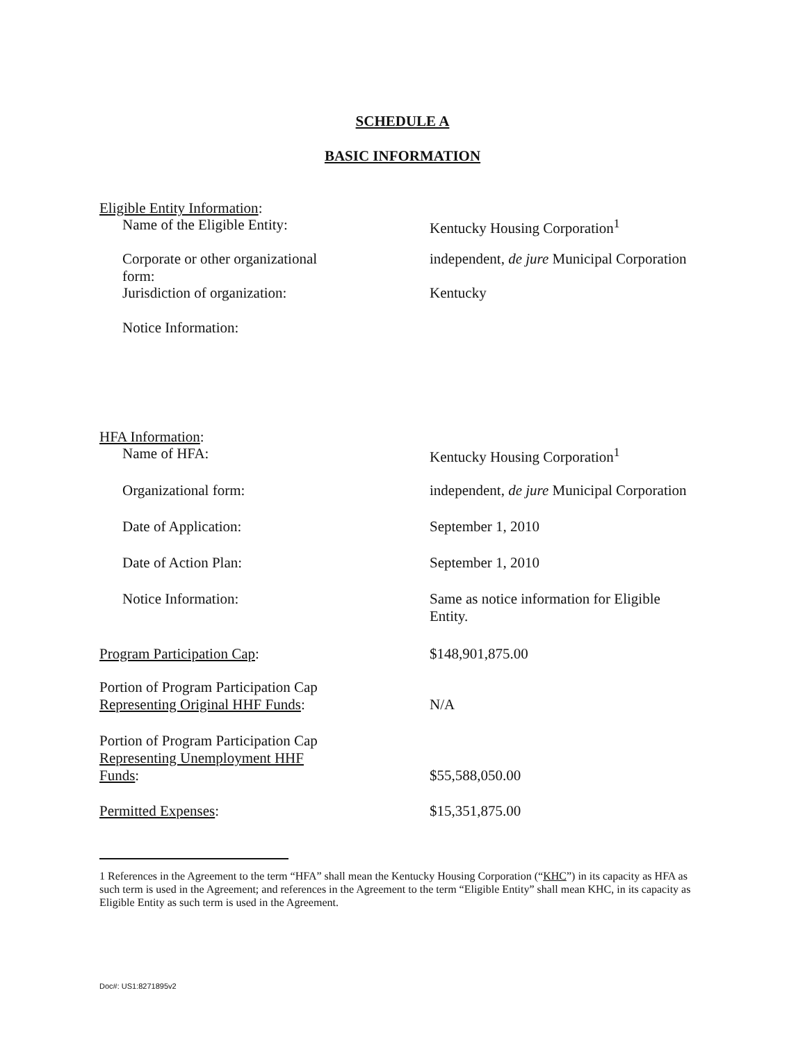SCHEDULE A
BASIC INFORMATION
Eligible Entity Information:
Name of the Eligible Entity: Kentucky Housing Corporation<sup>1</sup>
Corporate or other organizational form:
independent, de jure Municipal Corporation
Jurisdiction of organization: Kentucky
Notice Information:
HFA Information:
Name of HFA: Kentucky Housing Corporation<sup>1</sup>
Organizational form: independent, de jure Municipal Corporation
Date of Application: September 1, 2010
Date of Action Plan: September 1, 2010
Notice Information: Same as notice information for Eligible Entity.
Program Participation Cap: $148,901,875.00
Portion of Program Participation Cap
Representing Original HHF Funds:
N/A
Portion of Program Participation Cap
Representing Unemployment HHF Funds:
$55,588,050.00
Permitted Expenses: $15,351,875.00
1 References in the Agreement to the term “HFA” shall mean the Kentucky Housing Corporation (“KHC”) in its capacity as HFA as such term is used in the Agreement; and references in the Agreement to the term “Eligible Entity” shall mean KHC, in its capacity as Eligible Entity as such term is used in the Agreement.
Doc#: US1:8271895v2